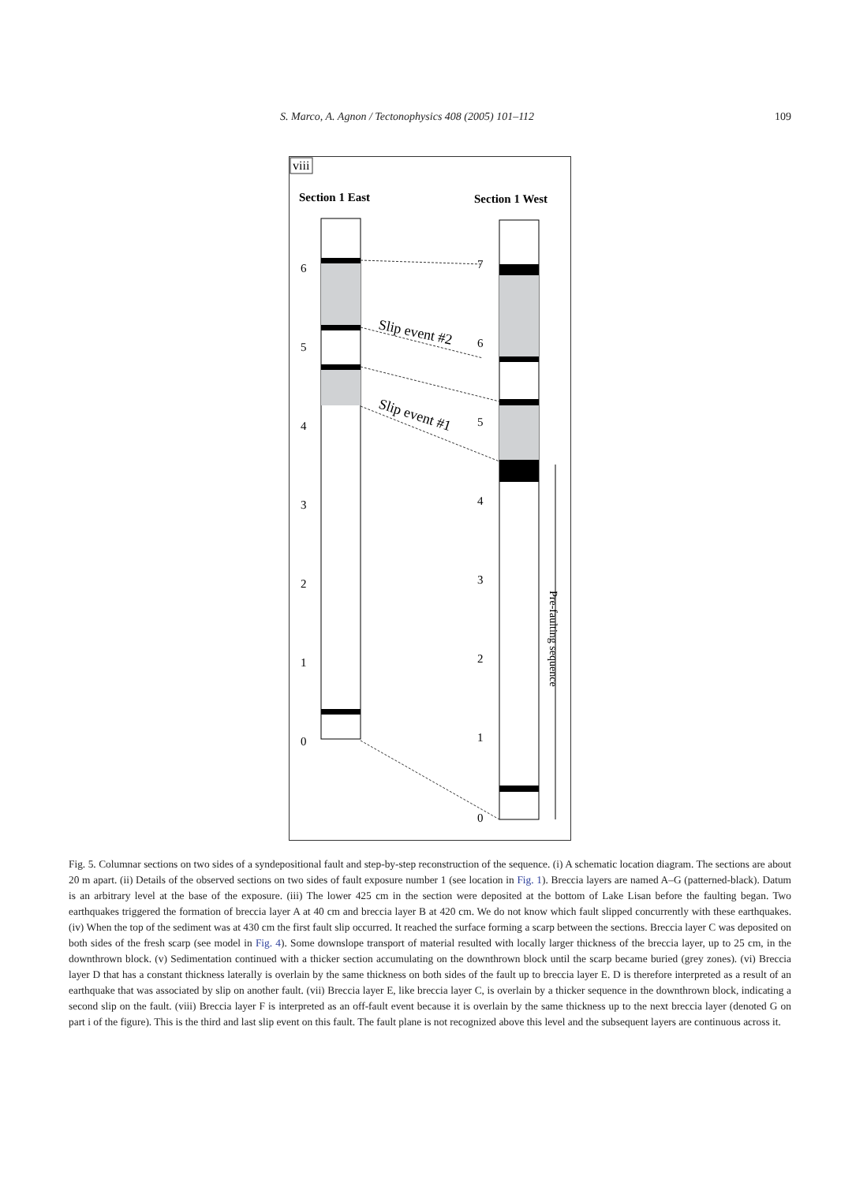S. Marco, A. Agnon / Tectonophysics 408 (2005) 101–112 109
viii
Section 1 East
Section 1 West
6
5
4
3
2
1
0
7
6
5
4
3
2
1
0
Slip event #2
Slip event #1
Pre-faulting sequence
Fig. 5. Columnar sections on two sides of a syndepositional fault and step-by-step reconstruction of the sequence. (i) A schematic location diagram. The sections are about 20 m apart. (ii) Details of the observed sections on two sides of fault exposure number 1 (see location in Fig. 1). Breccia layers are named A–G (patterned-black). Datum is an arbitrary level at the base of the exposure. (iii) The lower 425 cm in the section were deposited at the bottom of Lake Lisan before the faulting began. Two earthquakes triggered the formation of breccia layer A at 40 cm and breccia layer B at 420 cm. We do not know which fault slipped concurrently with these earthquakes. (iv) When the top of the sediment was at 430 cm the first fault slip occurred. It reached the surface forming a scarp between the sections. Breccia layer C was deposited on both sides of the fresh scarp (see model in Fig. 4). Some downslope transport of material resulted with locally larger thickness of the breccia layer, up to 25 cm, in the downthrown block. (v) Sedimentation continued with a thicker section accumulating on the downthrown block until the scarp became buried (grey zones). (vi) Breccia layer D that has a constant thickness laterally is overlain by the same thickness on both sides of the fault up to breccia layer E. D is therefore interpreted as a result of an earthquake that was associated by slip on another fault. (vii) Breccia layer E, like breccia layer C, is overlain by a thicker sequence in the downthrown block, indicating a second slip on the fault. (viii) Breccia layer F is interpreted as an off-fault event because it is overlain by the same thickness up to the next breccia layer (denoted G on part i of the figure). This is the third and last slip event on this fault. The fault plane is not recognized above this level and the subsequent layers are continuous across it.